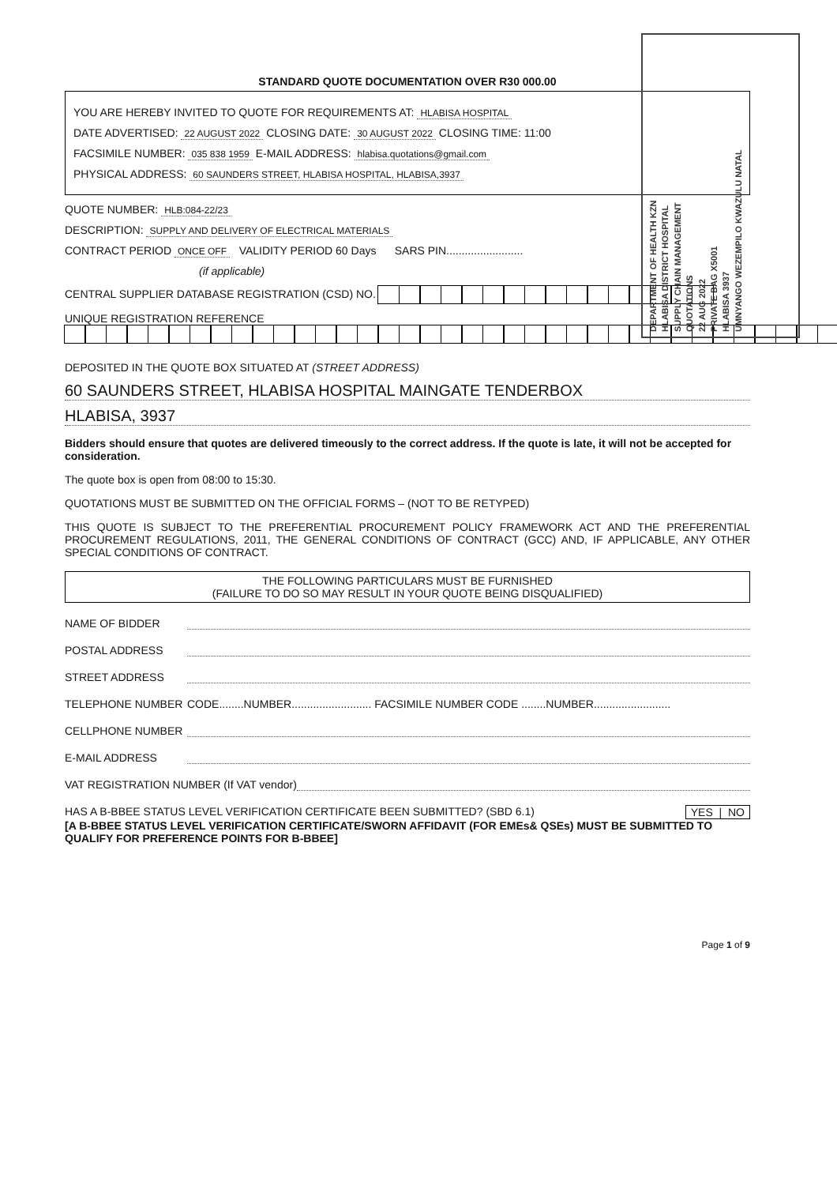DEPARTMENT OF HEALTH KZN
HLABISA DISTRICT HOSPITAL
SUPPLY CHAIN MANAGEMENT
QUOTATIONS
22 AUG 2022
PRIVATE BAG X5001
HLABISA 3937
UMNYANGO WEZEMPILO KWAZULU NATAL
STANDARD QUOTE DOCUMENTATION OVER R30 000.00
YOU ARE HEREBY INVITED TO QUOTE FOR REQUIREMENTS AT: HLABISA HOSPITAL
DATE ADVERTISED: 22 AUGUST 2022 CLOSING DATE: 30 AUGUST 2022 CLOSING TIME: 11:00
FACSIMILE NUMBER: 035 838 1959 E-MAIL ADDRESS: hlabisa.quotations@gmail.com
PHYSICAL ADDRESS: 60 SAUNDERS STREET, HLABISA HOSPITAL, HLABISA,3937
QUOTE NUMBER: HLB:084-22/23
DESCRIPTION: SUPPLY AND DELIVERY OF ELECTRICAL MATERIALS
CONTRACT PERIOD ONCE OFF VALIDITY PERIOD 60 Days SARS PIN.........................
(if applicable)
CENTRAL SUPPLIER DATABASE REGISTRATION (CSD) NO.
UNIQUE REGISTRATION REFERENCE
DEPOSITED IN THE QUOTE BOX SITUATED AT (STREET ADDRESS)
60 SAUNDERS STREET, HLABISA HOSPITAL MAINGATE TENDERBOX
HLABISA, 3937
Bidders should ensure that quotes are delivered timeously to the correct address. If the quote is late, it will not be accepted for consideration.
The quote box is open from 08:00 to 15:30.
QUOTATIONS MUST BE SUBMITTED ON THE OFFICIAL FORMS – (NOT TO BE RETYPED)
THIS QUOTE IS SUBJECT TO THE PREFERENTIAL PROCUREMENT POLICY FRAMEWORK ACT AND THE PREFERENTIAL PROCUREMENT REGULATIONS, 2011, THE GENERAL CONDITIONS OF CONTRACT (GCC) AND, IF APPLICABLE, ANY OTHER SPECIAL CONDITIONS OF CONTRACT.
THE FOLLOWING PARTICULARS MUST BE FURNISHED
(FAILURE TO DO SO MAY RESULT IN YOUR QUOTE BEING DISQUALIFIED)
NAME OF BIDDER
POSTAL ADDRESS
STREET ADDRESS
TELEPHONE NUMBER CODE........NUMBER.......................... FACSIMILE NUMBER CODE ........NUMBER.........................
CELLPHONE NUMBER
E-MAIL ADDRESS
VAT REGISTRATION NUMBER (If VAT vendor)
HAS A B-BBEE STATUS LEVEL VERIFICATION CERTIFICATE BEEN SUBMITTED? (SBD 6.1) YES | NO
[A B-BBEE STATUS LEVEL VERIFICATION CERTIFICATE/SWORN AFFIDAVIT (FOR EMEs& QSEs) MUST BE SUBMITTED TO QUALIFY FOR PREFERENCE POINTS FOR B-BBEE]
Page 1 of 9